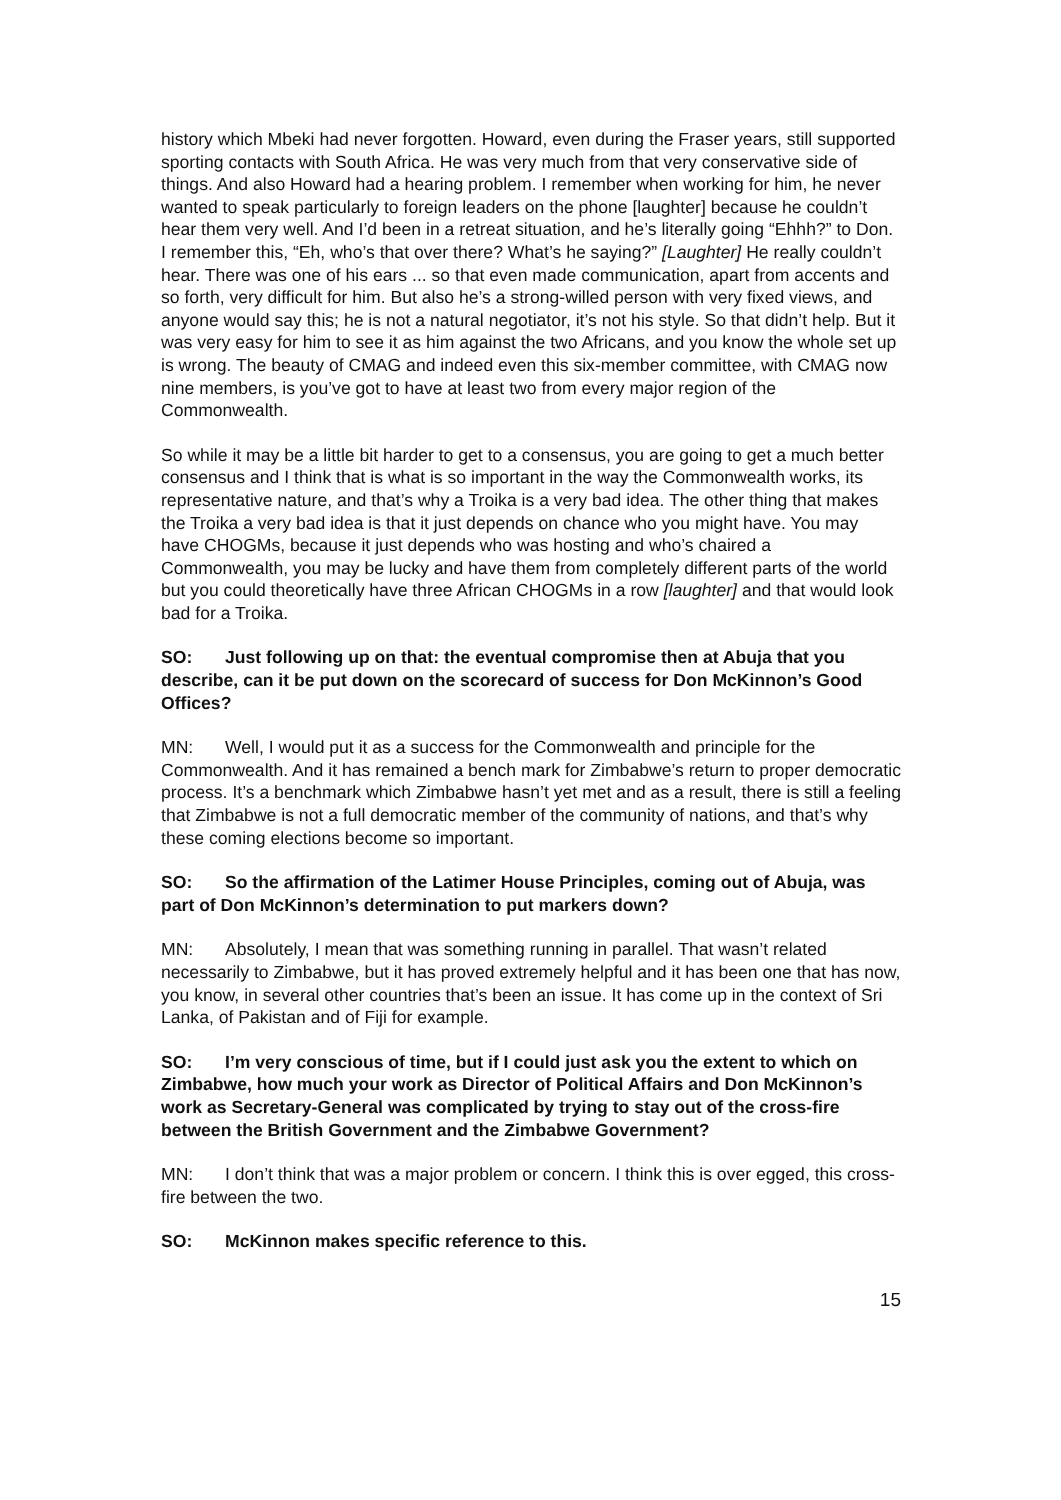history which Mbeki had never forgotten. Howard, even during the Fraser years, still supported sporting contacts with South Africa. He was very much from that very conservative side of things. And also Howard had a hearing problem. I remember when working for him, he never wanted to speak particularly to foreign leaders on the phone [laughter] because he couldn’t hear them very well. And I’d been in a retreat situation, and he’s literally going “Ehhh?” to Don. I remember this, “Eh, who’s that over there? What’s he saying?” [Laughter] He really couldn’t hear. There was one of his ears ... so that even made communication, apart from accents and so forth, very difficult for him. But also he’s a strong-willed person with very fixed views, and anyone would say this; he is not a natural negotiator, it’s not his style. So that didn’t help. But it was very easy for him to see it as him against the two Africans, and you know the whole set up is wrong. The beauty of CMAG and indeed even this six-member committee, with CMAG now nine members, is you’ve got to have at least two from every major region of the Commonwealth.
So while it may be a little bit harder to get to a consensus, you are going to get a much better consensus and I think that is what is so important in the way the Commonwealth works, its representative nature, and that’s why a Troika is a very bad idea. The other thing that makes the Troika a very bad idea is that it just depends on chance who you might have. You may have CHOGMs, because it just depends who was hosting and who’s chaired a Commonwealth, you may be lucky and have them from completely different parts of the world but you could theoretically have three African CHOGMs in a row [laughter] and that would look bad for a Troika.
SO: Just following up on that: the eventual compromise then at Abuja that you describe, can it be put down on the scorecard of success for Don McKinnon’s Good Offices?
MN: Well, I would put it as a success for the Commonwealth and principle for the Commonwealth. And it has remained a bench mark for Zimbabwe’s return to proper democratic process. It’s a benchmark which Zimbabwe hasn’t yet met and as a result, there is still a feeling that Zimbabwe is not a full democratic member of the community of nations, and that’s why these coming elections become so important.
SO: So the affirmation of the Latimer House Principles, coming out of Abuja, was part of Don McKinnon’s determination to put markers down?
MN: Absolutely, I mean that was something running in parallel. That wasn’t related necessarily to Zimbabwe, but it has proved extremely helpful and it has been one that has now, you know, in several other countries that’s been an issue. It has come up in the context of Sri Lanka, of Pakistan and of Fiji for example.
SO: I’m very conscious of time, but if I could just ask you the extent to which on Zimbabwe, how much your work as Director of Political Affairs and Don McKinnon’s work as Secretary-General was complicated by trying to stay out of the cross-fire between the British Government and the Zimbabwe Government?
MN: I don’t think that was a major problem or concern. I think this is over egged, this cross-fire between the two.
SO: McKinnon makes specific reference to this.
15